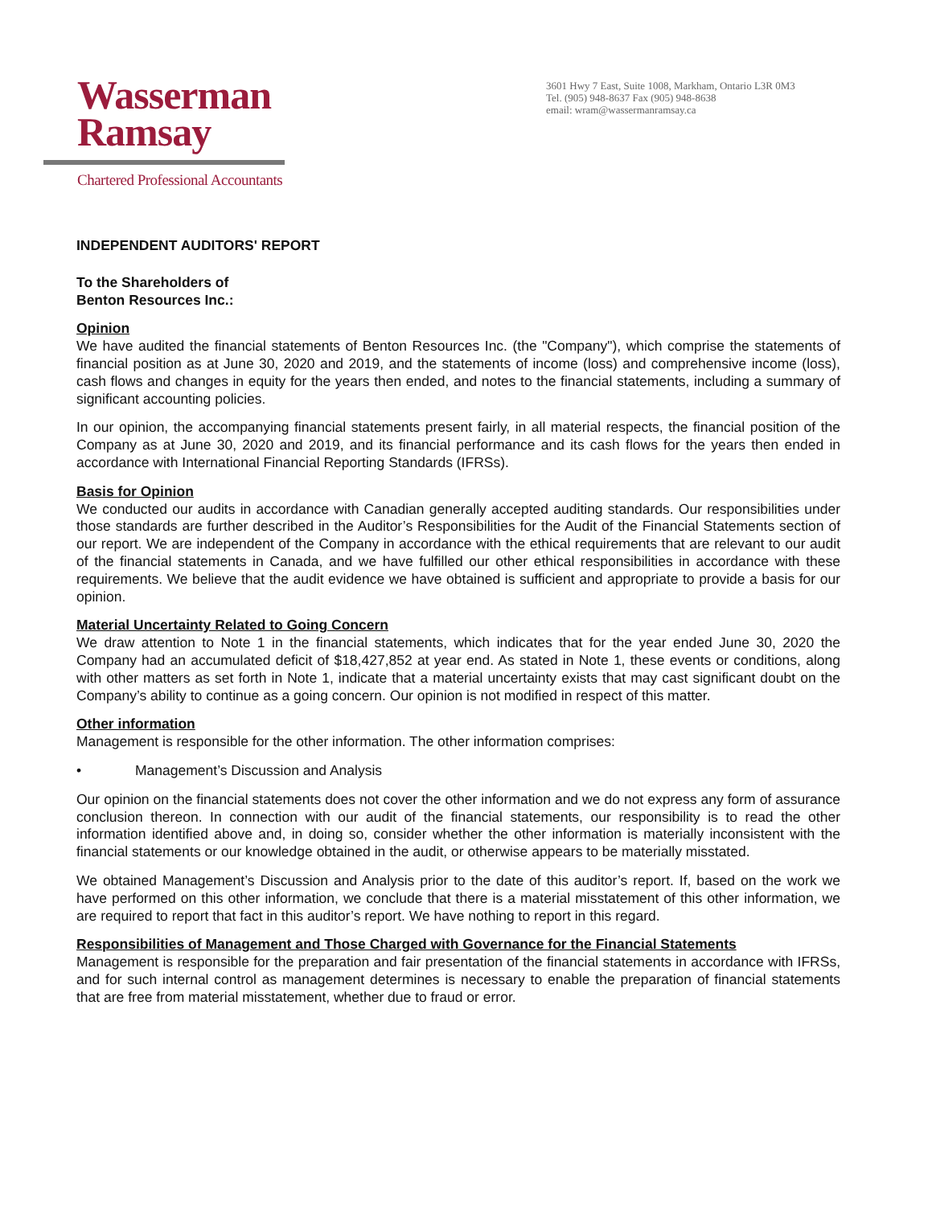Wasserman
Ramsay
Chartered Professional Accountants
3601 Hwy 7 East, Suite 1008, Markham, Ontario L3R 0M3
Tel. (905) 948-8637 Fax (905) 948-8638
email: wram@wassermanramsay.ca
INDEPENDENT AUDITORS' REPORT
To the Shareholders of
Benton Resources Inc.:
Opinion
We have audited the financial statements of Benton Resources Inc. (the "Company"), which comprise the statements of financial position as at June 30, 2020 and 2019, and the statements of income (loss) and comprehensive income (loss), cash flows and changes in equity for the years then ended, and notes to the financial statements, including a summary of significant accounting policies.
In our opinion, the accompanying financial statements present fairly, in all material respects, the financial position of the Company as at June 30, 2020 and 2019, and its financial performance and its cash flows for the years then ended in accordance with International Financial Reporting Standards (IFRSs).
Basis for Opinion
We conducted our audits in accordance with Canadian generally accepted auditing standards. Our responsibilities under those standards are further described in the Auditor’s Responsibilities for the Audit of the Financial Statements section of our report. We are independent of the Company in accordance with the ethical requirements that are relevant to our audit of the financial statements in Canada, and we have fulfilled our other ethical responsibilities in accordance with these requirements. We believe that the audit evidence we have obtained is sufficient and appropriate to provide a basis for our opinion.
Material Uncertainty Related to Going Concern
We draw attention to Note 1 in the financial statements, which indicates that for the year ended June 30, 2020 the Company had an accumulated deficit of $18,427,852 at year end. As stated in Note 1, these events or conditions, along with other matters as set forth in Note 1, indicate that a material uncertainty exists that may cast significant doubt on the Company’s ability to continue as a going concern. Our opinion is not modified in respect of this matter.
Other information
Management is responsible for the other information. The other information comprises:
• Management’s Discussion and Analysis
Our opinion on the financial statements does not cover the other information and we do not express any form of assurance conclusion thereon. In connection with our audit of the financial statements, our responsibility is to read the other information identified above and, in doing so, consider whether the other information is materially inconsistent with the financial statements or our knowledge obtained in the audit, or otherwise appears to be materially misstated.
We obtained Management’s Discussion and Analysis prior to the date of this auditor’s report. If, based on the work we have performed on this other information, we conclude that there is a material misstatement of this other information, we are required to report that fact in this auditor’s report. We have nothing to report in this regard.
Responsibilities of Management and Those Charged with Governance for the Financial Statements
Management is responsible for the preparation and fair presentation of the financial statements in accordance with IFRSs, and for such internal control as management determines is necessary to enable the preparation of financial statements that are free from material misstatement, whether due to fraud or error.